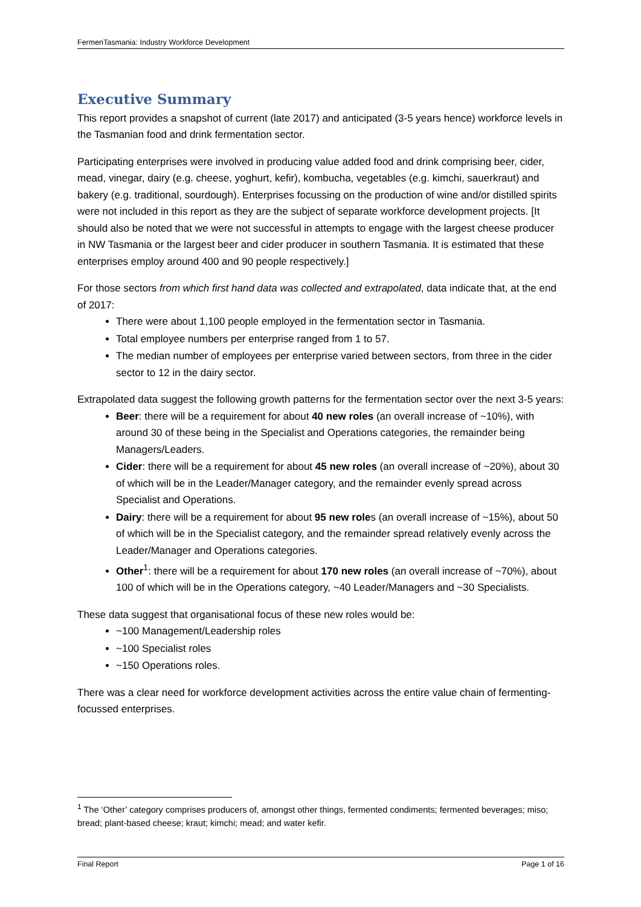FermenTasmania: Industry Workforce Development
Executive Summary
This report provides a snapshot of current (late 2017) and anticipated (3-5 years hence) workforce levels in the Tasmanian food and drink fermentation sector.
Participating enterprises were involved in producing value added food and drink comprising beer, cider, mead, vinegar, dairy (e.g. cheese, yoghurt, kefir), kombucha, vegetables (e.g. kimchi, sauerkraut) and bakery (e.g. traditional, sourdough). Enterprises focussing on the production of wine and/or distilled spirits were not included in this report as they are the subject of separate workforce development projects. [It should also be noted that we were not successful in attempts to engage with the largest cheese producer in NW Tasmania or the largest beer and cider producer in southern Tasmania. It is estimated that these enterprises employ around 400 and 90 people respectively.]
For those sectors from which first hand data was collected and extrapolated, data indicate that, at the end of 2017:
There were about 1,100 people employed in the fermentation sector in Tasmania.
Total employee numbers per enterprise ranged from 1 to 57.
The median number of employees per enterprise varied between sectors, from three in the cider sector to 12 in the dairy sector.
Extrapolated data suggest the following growth patterns for the fermentation sector over the next 3-5 years:
Beer: there will be a requirement for about 40 new roles (an overall increase of ~10%), with around 30 of these being in the Specialist and Operations categories, the remainder being Managers/Leaders.
Cider: there will be a requirement for about 45 new roles (an overall increase of ~20%), about 30 of which will be in the Leader/Manager category, and the remainder evenly spread across Specialist and Operations.
Dairy: there will be a requirement for about 95 new roles (an overall increase of ~15%), about 50 of which will be in the Specialist category, and the remainder spread relatively evenly across the Leader/Manager and Operations categories.
Other<sup>1</sup>: there will be a requirement for about 170 new roles (an overall increase of ~70%), about 100 of which will be in the Operations category, ~40 Leader/Managers and ~30 Specialists.
These data suggest that organisational focus of these new roles would be:
~100 Management/Leadership roles
~100 Specialist roles
~150 Operations roles.
There was a clear need for workforce development activities across the entire value chain of fermenting-focussed enterprises.
<sup>1</sup> The ‘Other’ category comprises producers of, amongst other things, fermented condiments; fermented beverages; miso; bread; plant-based cheese; kraut; kimchi; mead; and water kefir.
Final Report Page 1 of 16